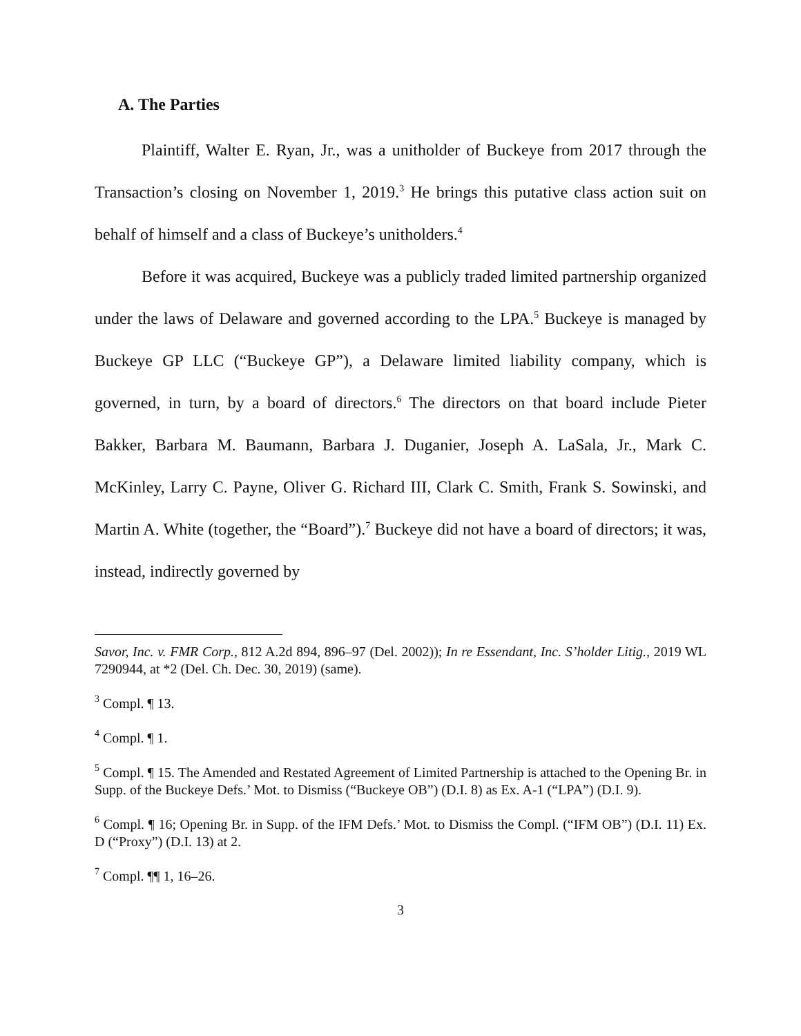A. The Parties
Plaintiff, Walter E. Ryan, Jr., was a unitholder of Buckeye from 2017 through the Transaction’s closing on November 1, 2019.<sup>3</sup> He brings this putative class action suit on behalf of himself and a class of Buckeye’s unitholders.<sup>4</sup>
Before it was acquired, Buckeye was a publicly traded limited partnership organized under the laws of Delaware and governed according to the LPA.<sup>5</sup> Buckeye is managed by Buckeye GP LLC (“Buckeye GP”), a Delaware limited liability company, which is governed, in turn, by a board of directors.<sup>6</sup> The directors on that board include Pieter Bakker, Barbara M. Baumann, Barbara J. Duganier, Joseph A. LaSala, Jr., Mark C. McKinley, Larry C. Payne, Oliver G. Richard III, Clark C. Smith, Frank S. Sowinski, and Martin A. White (together, the “Board”).<sup>7</sup> Buckeye did not have a board of directors; it was, instead, indirectly governed by
Savor, Inc. v. FMR Corp., 812 A.2d 894, 896–97 (Del. 2002)); In re Essendant, Inc. S’holder Litig., 2019 WL 7290944, at *2 (Del. Ch. Dec. 30, 2019) (same).
<sup>3</sup> Compl. ¶ 13.
<sup>4</sup> Compl. ¶ 1.
<sup>5</sup> Compl. ¶ 15. The Amended and Restated Agreement of Limited Partnership is attached to the Opening Br. in Supp. of the Buckeye Defs.’ Mot. to Dismiss (“Buckeye OB”) (D.I. 8) as Ex. A-1 (“LPA”) (D.I. 9).
<sup>6</sup> Compl. ¶ 16; Opening Br. in Supp. of the IFM Defs.’ Mot. to Dismiss the Compl. (“IFM OB”) (D.I. 11) Ex. D (“Proxy”) (D.I. 13) at 2.
<sup>7</sup> Compl. ¶¶ 1, 16–26.
3